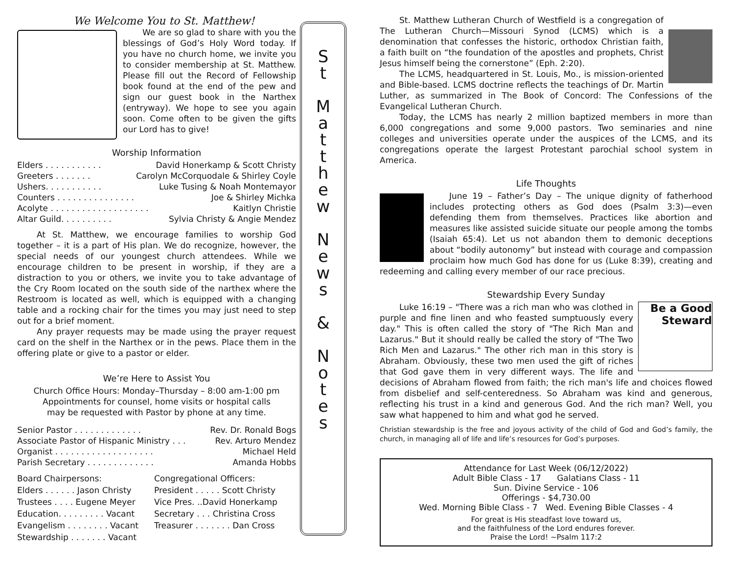We Welcome You to St. Matthew!
We are so glad to share with you the blessings of God’s Holy Word today. If you have no church home, we invite you to consider membership at St. Matthew. Please fill out the Record of Fellowship book found at the end of the pew and sign our guest book in the Narthex (entryway). We hope to see you again soon. Come often to be given the gifts our Lord has to give!
Worship Information
Elders . . . . . . . . . . . David Honerkamp & Scott Christy
Greeters . . . . . . . Carolyn McCorquodale & Shirley Coyle
Ushers. . . . . . . . . . . Luke Tusing & Noah Montemayor
Counters . . . . . . . . . . . . . . . Joe & Shirley Michka
Acolyte . . . . . . . . . . . . . . . . . . . Kaitlyn Christie
Altar Guild. . . . . . . . . . Sylvia Christy & Angie Mendez
At St. Matthew, we encourage families to worship God together – it is a part of His plan. We do recognize, however, the special needs of our youngest church attendees. While we encourage children to be present in worship, if they are a distraction to you or others, we invite you to take advantage of the Cry Room located on the south side of the narthex where the Restroom is located as well, which is equipped with a changing table and a rocking chair for the times you may just need to step out for a brief moment.
Any prayer requests may be made using the prayer request card on the shelf in the Narthex or in the pews. Place them in the offering plate or give to a pastor or elder.
We’re Here to Assist You
Church Office Hours: Monday–Thursday – 8:00 am-1:00 pm
Appointments for counsel, home visits or hospital calls
may be requested with Pastor by phone at any time.
Senior Pastor . . . . . . . . . . . . . Rev. Dr. Ronald Bogs
Associate Pastor of Hispanic Ministry . . . Rev. Arturo Mendez
Organist . . . . . . . . . . . . . . . . . . . Michael Held
Parish Secretary . . . . . . . . . . . . . Amanda Hobbs
Board Chairpersons:
Elders . . . . . . Jason Christy
Trustees . . . . Eugene Meyer
Education. . . . . . . . . Vacant
Evangelism . . . . . . . . Vacant
Stewardship . . . . . . . Vacant
Congregational Officers:
President . . . . . Scott Christy
Vice Pres. ..David Honerkamp
Secretary . . . Christina Cross
Treasurer . . . . . . . Dan Cross
S
t
M
a
t
t
h
e
w
N
e
w
s
&
N
o
t
e
s
St. Matthew Lutheran Church of Westfield is a congregation of The Lutheran Church—Missouri Synod (LCMS) which is a denomination that confesses the historic, orthodox Christian faith, a faith built on “the foundation of the apostles and prophets, Christ Jesus himself being the cornerstone” (Eph. 2:20).
The LCMS, headquartered in St. Louis, Mo., is mission-oriented and Bible-based. LCMS doctrine reflects the teachings of Dr. Martin Luther, as summarized in The Book of Concord: The Confessions of the Evangelical Lutheran Church.
Today, the LCMS has nearly 2 million baptized members in more than 6,000 congregations and some 9,000 pastors. Two seminaries and nine colleges and universities operate under the auspices of the LCMS, and its congregations operate the largest Protestant parochial school system in America.
Life Thoughts
June 19 – Father’s Day – The unique dignity of fatherhood includes protecting others as God does (Psalm 3:3)—even defending them from themselves. Practices like abortion and measures like assisted suicide situate our people among the tombs (Isaiah 65:4). Let us not abandon them to demonic deceptions about “bodily autonomy” but instead with courage and compassion proclaim how much God has done for us (Luke 8:39), creating and redeeming and calling every member of our race precious.
Stewardship Every Sunday
Be a Good Steward
Luke 16:19 – "There was a rich man who was clothed in purple and fine linen and who feasted sumptuously every day." This is often called the story of "The Rich Man and Lazarus." But it should really be called the story of "The Two Rich Men and Lazarus." The other rich man in this story is Abraham. Obviously, these two men used the gift of riches that God gave them in very different ways. The life and decisions of Abraham flowed from faith; the rich man's life and choices flowed from disbelief and self-centeredness. So Abraham was kind and generous, reflecting his trust in a kind and generous God. And the rich man? Well, you saw what happened to him and what god he served.
Christian stewardship is the free and joyous activity of the child of God and God’s family, the church, in managing all of life and life’s resources for God’s purposes.
Attendance for Last Week (06/12/2022)
Adult Bible Class - 17 Galatians Class - 11
Sun. Divine Service - 106
Offerings - $4,730.00
Wed. Morning Bible Class - 7 Wed. Evening Bible Classes - 4
For great is His steadfast love toward us,
and the faithfulness of the Lord endures forever.
Praise the Lord! ~Psalm 117:2